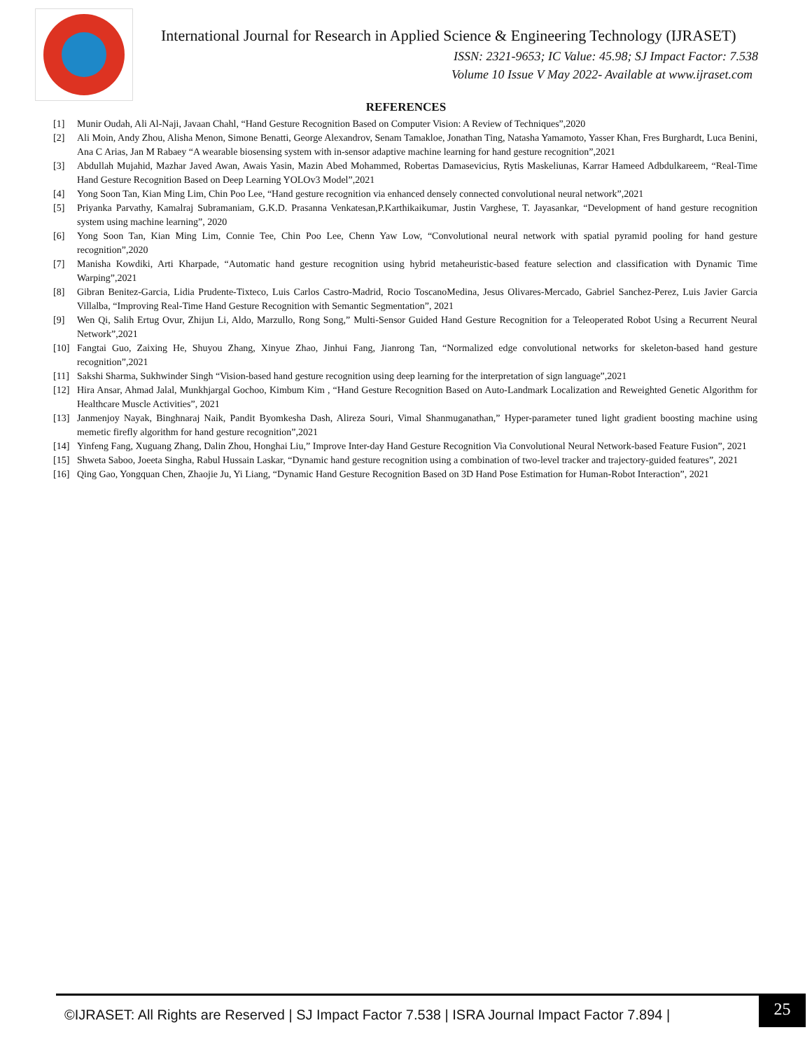International Journal for Research in Applied Science & Engineering Technology (IJRASET)
ISSN: 2321-9653; IC Value: 45.98; SJ Impact Factor: 7.538
Volume 10 Issue V May 2022- Available at www.ijraset.com
REFERENCES
[1] Munir Oudah, Ali Al-Naji, Javaan Chahl, “Hand Gesture Recognition Based on Computer Vision: A Review of Techniques”,2020
[2] Ali Moin, Andy Zhou, Alisha Menon, Simone Benatti, George Alexandrov, Senam Tamakloe, Jonathan Ting, Natasha Yamamoto, Yasser Khan, Fres Burghardt, Luca Benini, Ana C Arias, Jan M Rabaey “A wearable biosensing system with in-sensor adaptive machine learning for hand gesture recognition”,2021
[3] Abdullah Mujahid, Mazhar Javed Awan, Awais Yasin, Mazin Abed Mohammed, Robertas Damasevicius, Rytis Maskeliunas, Karrar Hameed Adbdulkareem, “Real-Time Hand Gesture Recognition Based on Deep Learning YOLOv3 Model”,2021
[4] Yong Soon Tan, Kian Ming Lim, Chin Poo Lee, “Hand gesture recognition via enhanced densely connected convolutional neural network”,2021
[5] Priyanka Parvathy, Kamalraj Subramaniam, G.K.D. Prasanna Venkatesan,P.Karthikaikumar, Justin Varghese, T. Jayasankar, “Development of hand gesture recognition system using machine learning”, 2020
[6] Yong Soon Tan, Kian Ming Lim, Connie Tee, Chin Poo Lee, Chenn Yaw Low, “Convolutional neural network with spatial pyramid pooling for hand gesture recognition”,2020
[7] Manisha Kowdiki, Arti Kharpade, “Automatic hand gesture recognition using hybrid metaheuristic-based feature selection and classification with Dynamic Time Warping”,2021
[8] Gibran Benitez-Garcia, Lidia Prudente-Tixteco, Luis Carlos Castro-Madrid, Rocio ToscanoMedina, Jesus Olivares-Mercado, Gabriel Sanchez-Perez, Luis Javier Garcia Villalba, “Improving Real-Time Hand Gesture Recognition with Semantic Segmentation”, 2021
[9] Wen Qi, Salih Ertug Ovur, Zhijun Li, Aldo, Marzullo, Rong Song,” Multi-Sensor Guided Hand Gesture Recognition for a Teleoperated Robot Using a Recurrent Neural Network”,2021
[10] Fangtai Guo, Zaixing He, Shuyou Zhang, Xinyue Zhao, Jinhui Fang, Jianrong Tan, “Normalized edge convolutional networks for skeleton-based hand gesture recognition”,2021
[11] Sakshi Sharma, Sukhwinder Singh “Vision-based hand gesture recognition using deep learning for the interpretation of sign language”,2021
[12] Hira Ansar, Ahmad Jalal, Munkhjargal Gochoo, Kimbum Kim , “Hand Gesture Recognition Based on Auto-Landmark Localization and Reweighted Genetic Algorithm for Healthcare Muscle Activities”, 2021
[13] Janmenjoy Nayak, Binghnaraj Naik, Pandit Byomkesha Dash, Alireza Souri, Vimal Shanmuganathan,” Hyper-parameter tuned light gradient boosting machine using memetic firefly algorithm for hand gesture recognition”,2021
[14] Yinfeng Fang, Xuguang Zhang, Dalin Zhou, Honghai Liu,” Improve Inter-day Hand Gesture Recognition Via Convolutional Neural Network-based Feature Fusion”, 2021
[15] Shweta Saboo, Joeeta Singha, Rabul Hussain Laskar, “Dynamic hand gesture recognition using a combination of two-level tracker and trajectory-guided features”, 2021
[16] Qing Gao, Yongquan Chen, Zhaojie Ju, Yi Liang, “Dynamic Hand Gesture Recognition Based on 3D Hand Pose Estimation for Human-Robot Interaction”, 2021
©IJRASET: All Rights are Reserved | SJ Impact Factor 7.538 | ISRA Journal Impact Factor 7.894 |
25